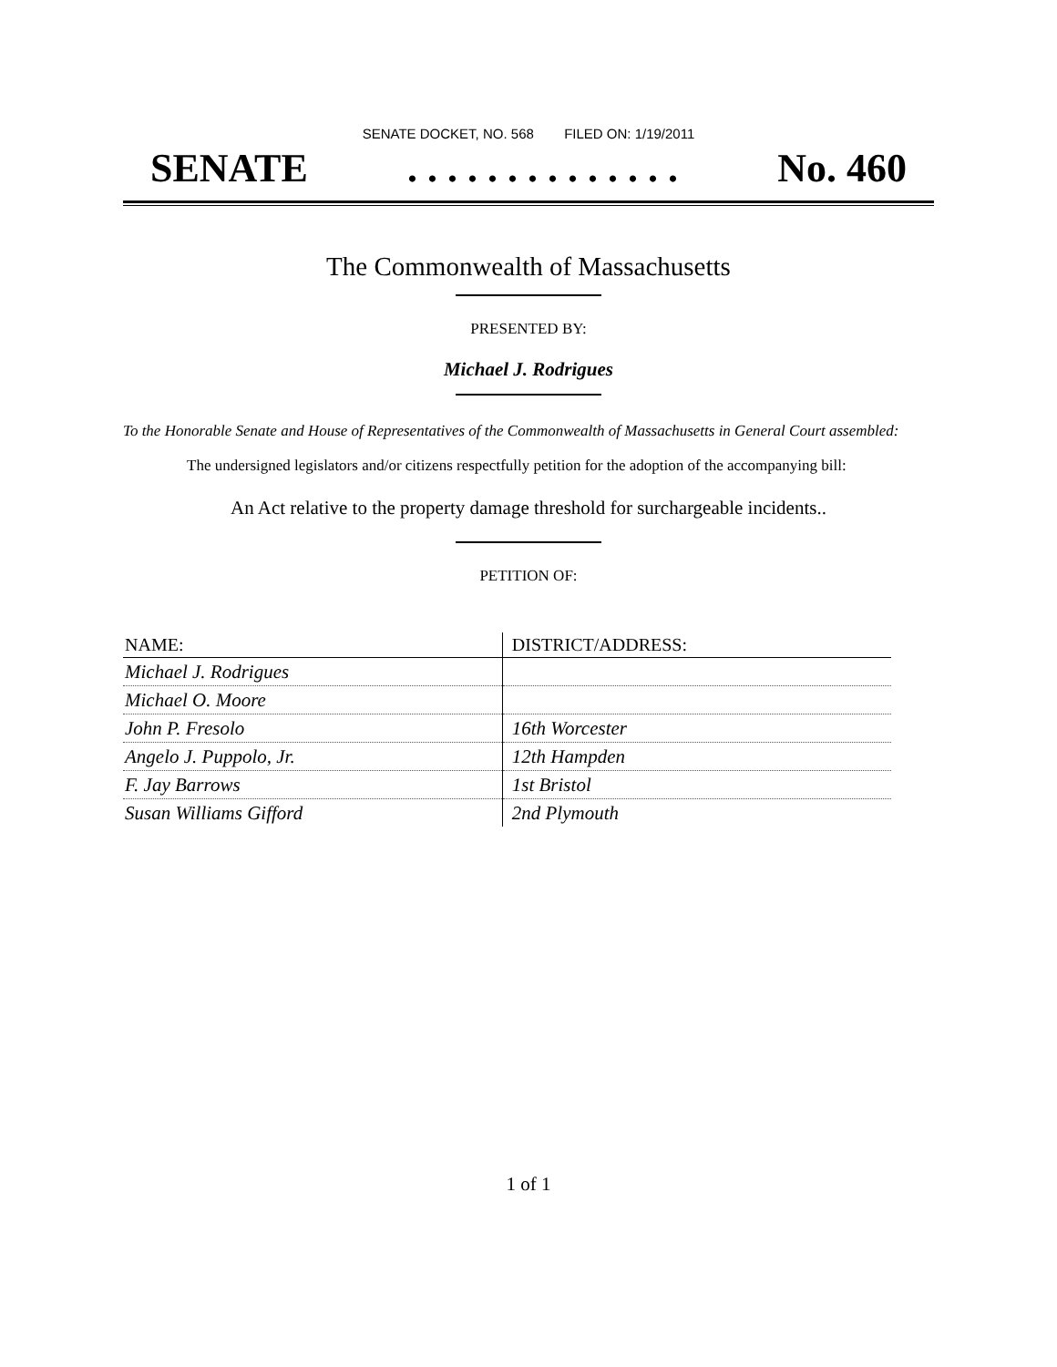SENATE DOCKET, NO. 568 FILED ON: 1/19/2011
SENATE. . . . . . . . . . . . . . No. 460
The Commonwealth of Massachusetts
PRESENTED BY:
Michael J. Rodrigues
To the Honorable Senate and House of Representatives of the Commonwealth of Massachusetts in General Court assembled:
The undersigned legislators and/or citizens respectfully petition for the adoption of the accompanying bill:
An Act relative to the property damage threshold for surchargeable incidents..
PETITION OF:
| NAME: | DISTRICT/ADDRESS: |
| --- | --- |
| Michael J. Rodrigues | |
| Michael O. Moore | |
| John P. Fresolo | 16th Worcester |
| Angelo J. Puppolo, Jr. | 12th Hampden |
| F. Jay Barrows | 1st Bristol |
| Susan Williams Gifford | 2nd Plymouth |
1 of 1